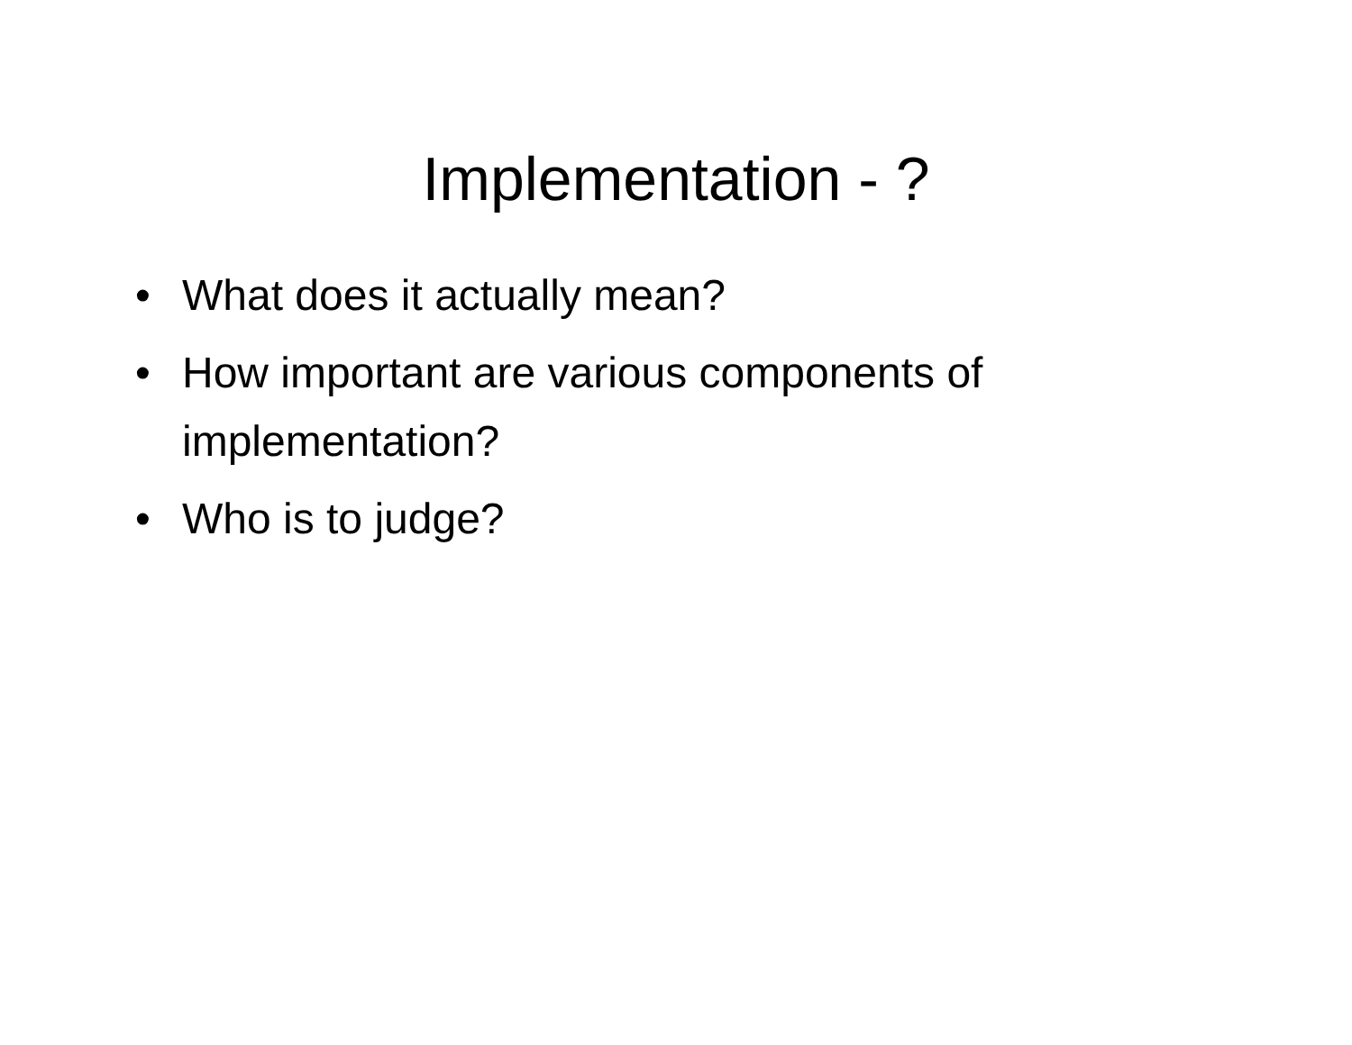Implementation - ?
• What does it actually mean?
• How important are various components of implementation?
• Who is to judge?